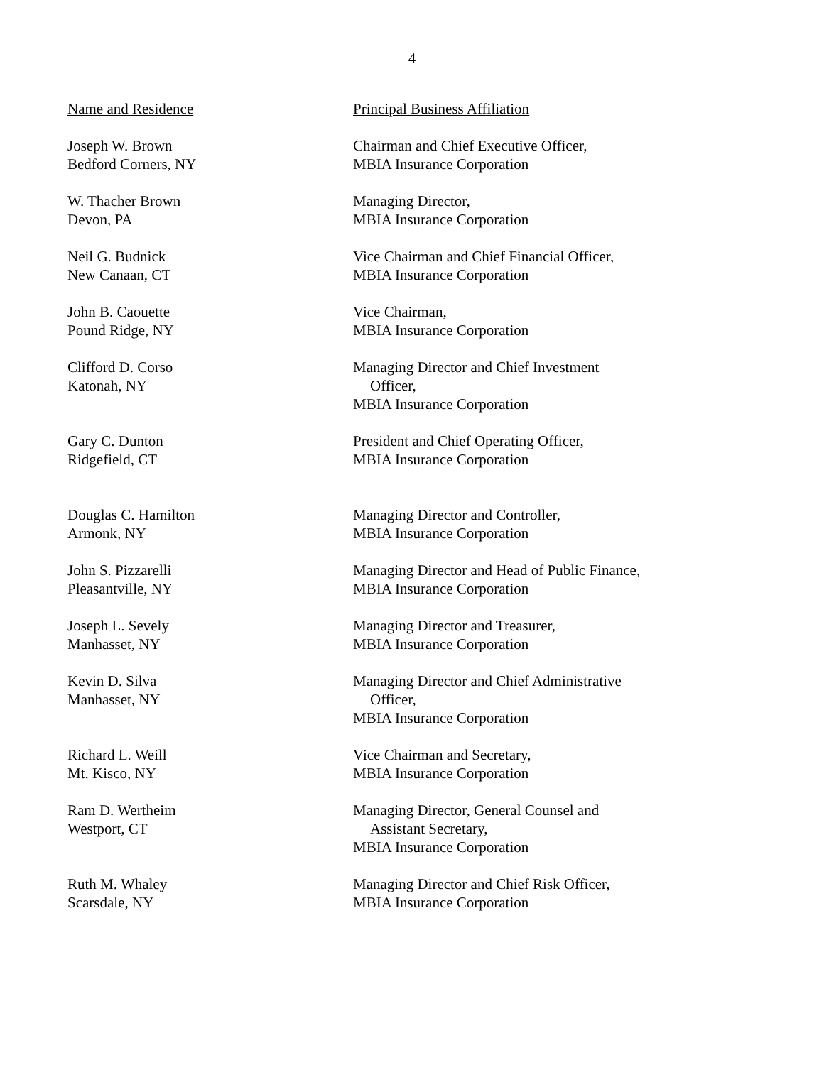4
| Name and Residence | Principal Business Affiliation |
| --- | --- |
| Joseph W. Brown Bedford Corners, NY | Chairman and Chief Executive Officer, MBIA Insurance Corporation |
| W. Thacher Brown Devon, PA | Managing Director, MBIA Insurance Corporation |
| Neil G. Budnick New Canaan, CT | Vice Chairman and Chief Financial Officer, MBIA Insurance Corporation |
| John B. Caouette Pound Ridge, NY | Vice Chairman, MBIA Insurance Corporation |
| Clifford D. Corso Katonah, NY | Managing Director and Chief Investment Officer, MBIA Insurance Corporation |
| Gary C. Dunton Ridgefield, CT | President and Chief Operating Officer, MBIA Insurance Corporation |
| Douglas C. Hamilton Armonk, NY | Managing Director and Controller, MBIA Insurance Corporation |
| John S. Pizzarelli Pleasantville, NY | Managing Director and Head of Public Finance, MBIA Insurance Corporation |
| Joseph L. Sevely Manhasset, NY | Managing Director and Treasurer, MBIA Insurance Corporation |
| Kevin D. Silva Manhasset, NY | Managing Director and Chief Administrative Officer, MBIA Insurance Corporation |
| Richard L. Weill Mt. Kisco, NY | Vice Chairman and Secretary, MBIA Insurance Corporation |
| Ram D. Wertheim Westport, CT | Managing Director, General Counsel and Assistant Secretary, MBIA Insurance Corporation |
| Ruth M. Whaley Scarsdale, NY | Managing Director and Chief Risk Officer, MBIA Insurance Corporation |